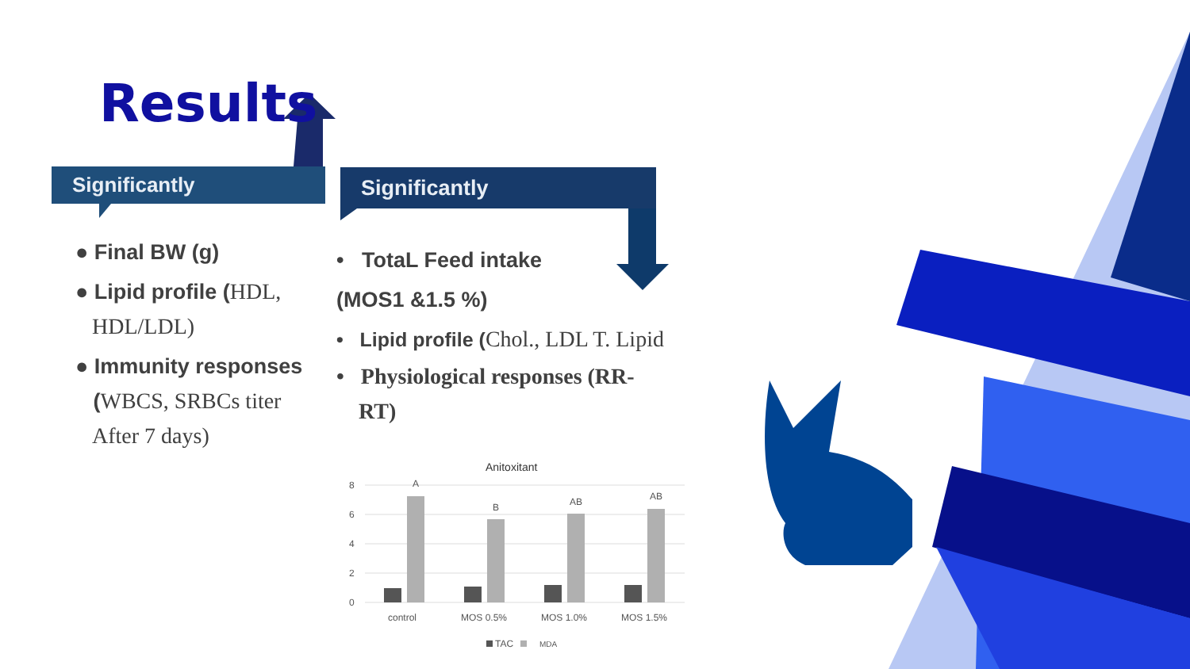Results
Significantly Significantly
● Final BW (g)
● Lipid profile (HDL,
HDL/LDL)
● Immunity responses
(WBCS, SRBCs titer
After 7 days)
• TotaL Feed intake
(MOS1 &1.5 %)
• Lipid profile (Chol., LDL T. Lipid
• Physiological responses (RR-
RT)
Anitoxitant
8
6
4
2
0
A
B
AB
AB
control
MOS 0.5%
MOS 1.0%
MOS 1.5%
TAC
MDA